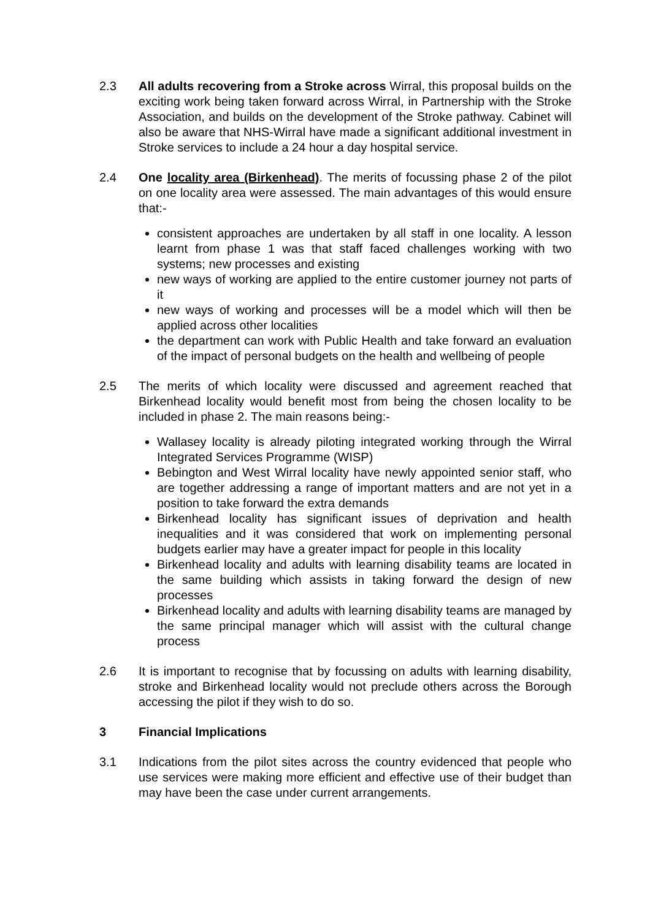2.3 All adults recovering from a Stroke across Wirral, this proposal builds on the exciting work being taken forward across Wirral, in Partnership with the Stroke Association, and builds on the development of the Stroke pathway. Cabinet will also be aware that NHS-Wirral have made a significant additional investment in Stroke services to include a 24 hour a day hospital service.
2.4 One locality area (Birkenhead). The merits of focussing phase 2 of the pilot on one locality area were assessed. The main advantages of this would ensure that:-
consistent approaches are undertaken by all staff in one locality. A lesson learnt from phase 1 was that staff faced challenges working with two systems; new processes and existing
new ways of working are applied to the entire customer journey not parts of it
new ways of working and processes will be a model which will then be applied across other localities
the department can work with Public Health and take forward an evaluation of the impact of personal budgets on the health and wellbeing of people
2.5 The merits of which locality were discussed and agreement reached that Birkenhead locality would benefit most from being the chosen locality to be included in phase 2. The main reasons being:-
Wallasey locality is already piloting integrated working through the Wirral Integrated Services Programme (WISP)
Bebington and West Wirral locality have newly appointed senior staff, who are together addressing a range of important matters and are not yet in a position to take forward the extra demands
Birkenhead locality has significant issues of deprivation and health inequalities and it was considered that work on implementing personal budgets earlier may have a greater impact for people in this locality
Birkenhead locality and adults with learning disability teams are located in the same building which assists in taking forward the design of new processes
Birkenhead locality and adults with learning disability teams are managed by the same principal manager which will assist with the cultural change process
2.6 It is important to recognise that by focussing on adults with learning disability, stroke and Birkenhead locality would not preclude others across the Borough accessing the pilot if they wish to do so.
3 Financial Implications
3.1 Indications from the pilot sites across the country evidenced that people who use services were making more efficient and effective use of their budget than may have been the case under current arrangements.